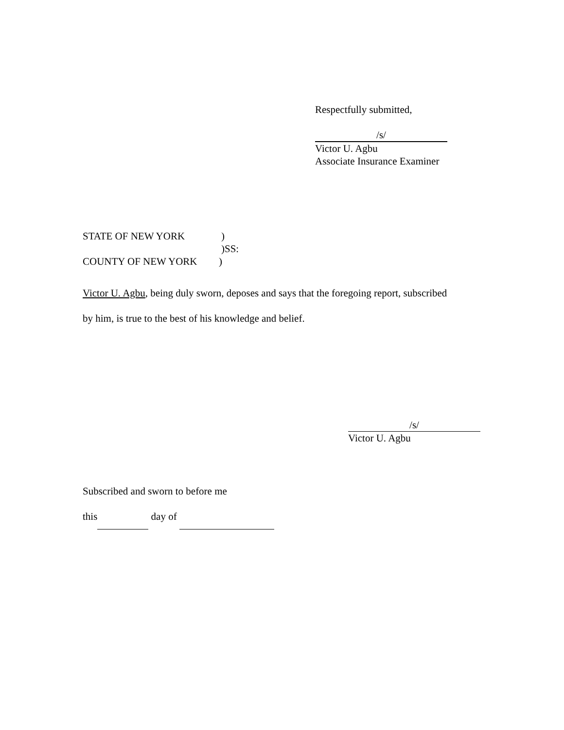Respectfully submitted,
/s/
Victor U. Agbu
Associate Insurance Examiner
STATE OF NEW YORK)
)SS:
COUNTY OF NEW YORK)
Victor U. Agbu, being duly sworn, deposes and says that the foregoing report, subscribed
by him, is true to the best of his knowledge and belief.
/s/
Victor U. Agbu
Subscribed and sworn to before me
this day of